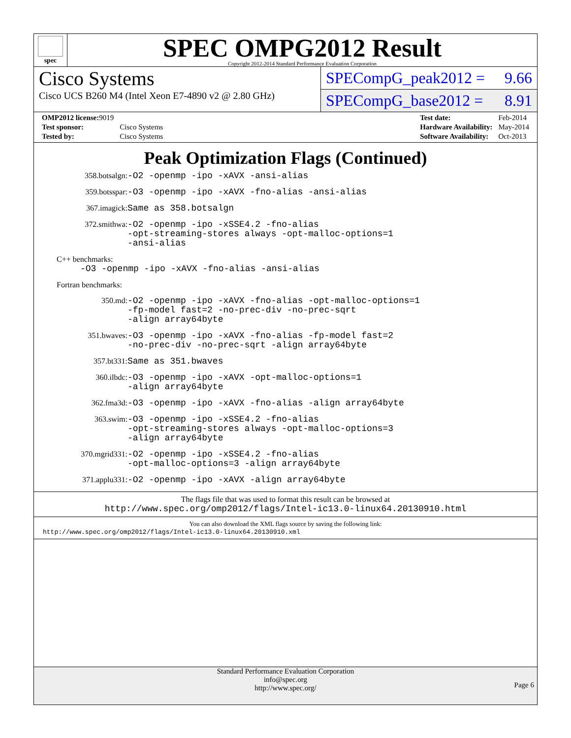spec
SPEC OMPG2012 Result
Copyright 2012-2014 Standard Performance Evaluation Corporation
Cisco Systems
Cisco UCS B260 M4 (Intel Xeon E7-4890 v2 @ 2.80 GHz)
SPECompG_peak2012 = 9.66
SPECompG_base2012 = 8.91
| OMP2012 license: 9019 | |
| Test sponsor: | Cisco Systems |
| Tested by: | Cisco Systems |
| Test date: | Feb-2014 |
| Hardware Availability: | May-2014 |
| Software Availability: | Oct-2013 |
Peak Optimization Flags (Continued)
358.botsalgn: -O2 -openmp -ipo -xAVX -ansi-alias
359.botsspar: -O3 -openmp -ipo -xAVX -fno-alias -ansi-alias
367.imagick: Same as 358.botsalgn
372.smithwa: -O2 -openmp -ipo -xSSE4.2 -fno-alias
-opt-streaming-stores always -opt-malloc-options=1
-ansi-alias
C++ benchmarks:
-O3 -openmp -ipo -xAVX -fno-alias -ansi-alias
Fortran benchmarks:
350.md: -O2 -openmp -ipo -xAVX -fno-alias -opt-malloc-options=1
-fp-model fast=2 -no-prec-div -no-prec-sqrt
-align array64byte
351.bwaves: -O3 -openmp -ipo -xAVX -fno-alias -fp-model fast=2
-no-prec-div -no-prec-sqrt -align array64byte
357.bt331: Same as 351.bwaves
360.ilbdc: -O3 -openmp -ipo -xAVX -opt-malloc-options=1
-align array64byte
362.fma3d: -O3 -openmp -ipo -xAVX -fno-alias -align array64byte
363.swim: -O3 -openmp -ipo -xSSE4.2 -fno-alias
-opt-streaming-stores always -opt-malloc-options=3
-align array64byte
370.mgrid331: -O2 -openmp -ipo -xSSE4.2 -fno-alias
-opt-malloc-options=3 -align array64byte
371.applu331: -O2 -openmp -ipo -xAVX -align array64byte
The flags file that was used to format this result can be browsed at
http://www.spec.org/omp2012/flags/Intel-ic13.0-linux64.20130910.html
You can also download the XML flags source by saving the following link:
http://www.spec.org/omp2012/flags/Intel-ic13.0-linux64.20130910.xml
Standard Performance Evaluation Corporation
info@spec.org
http://www.spec.org/
Page 6